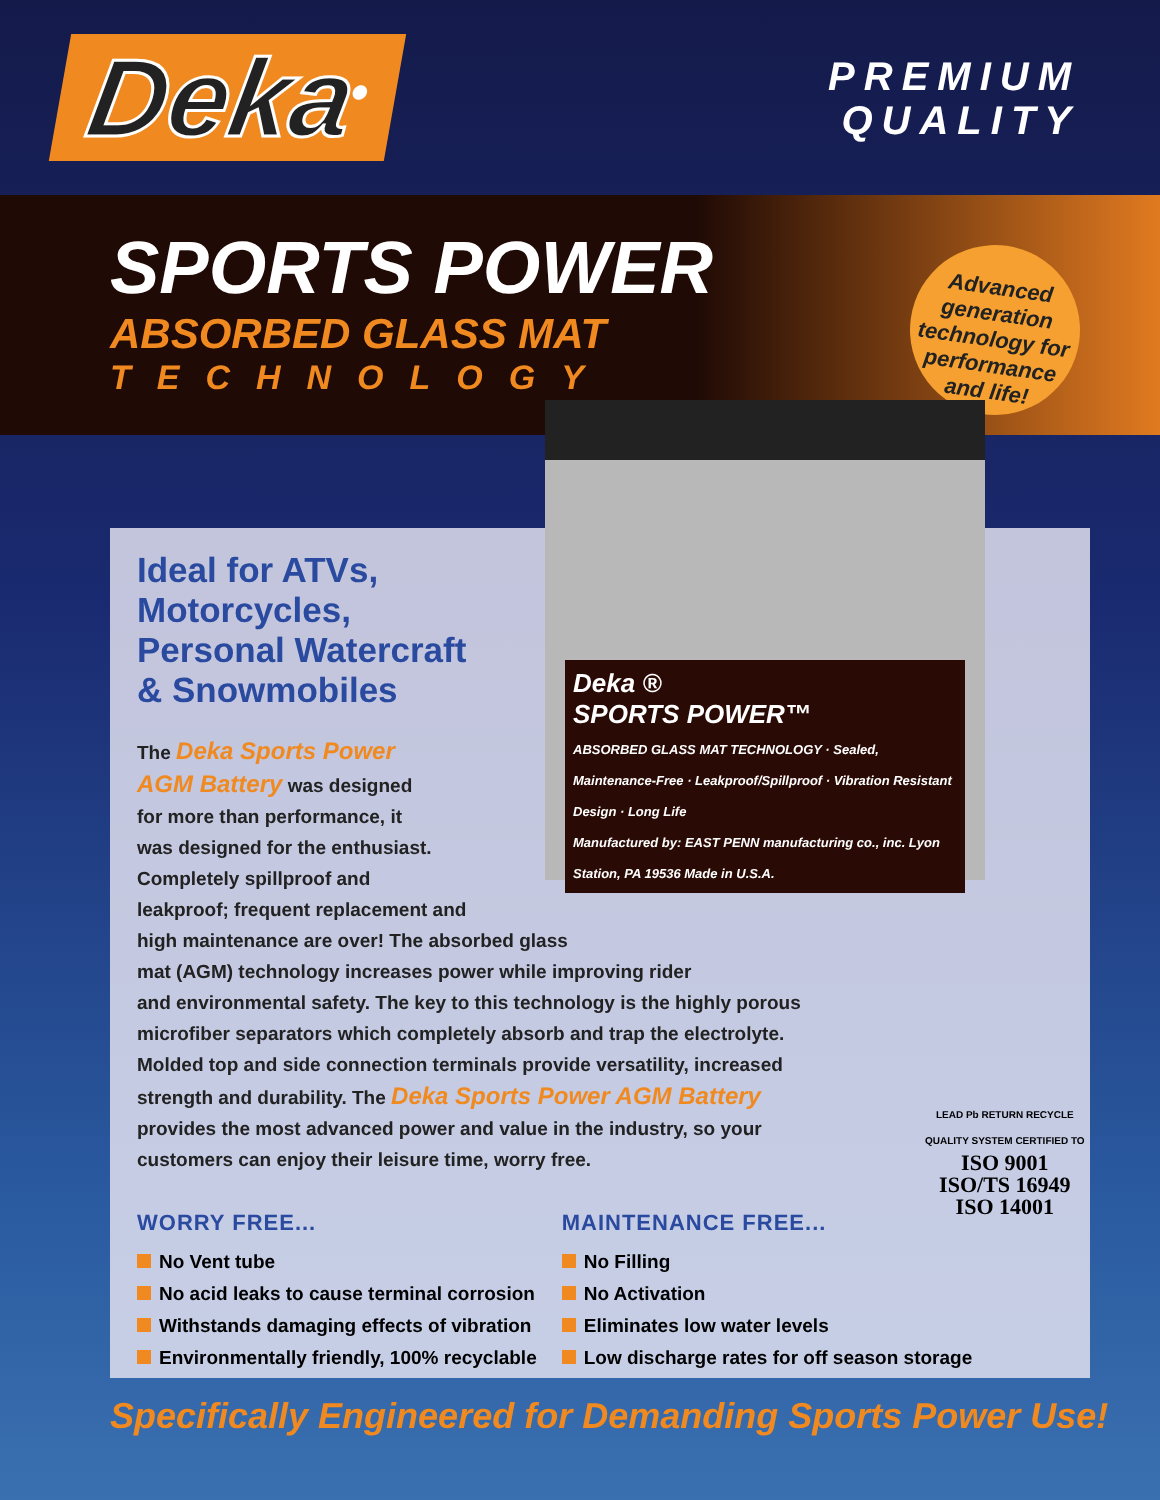Deka<sup>®</sup>
PREMIUM
QUALITY
SPORTS POWER
ABSORBED GLASS MAT
TECHNOLOGY
Advanced generation technology for performance and life!
Deka ®
SPORTS POWER™
ABSORBED GLASS MAT TECHNOLOGY · Sealed, Maintenance-Free · Leakproof/Spillproof · Vibration Resistant Design · Long Life
Manufactured by: EAST PENN manufacturing co., inc. Lyon Station, PA 19536 Made in U.S.A.
Ideal for ATVs,
Motorcycles,
Personal Watercraft
& Snowmobiles
The Deka Sports Power
AGM Battery was designed
for more than performance, it
was designed for the enthusiast.
Completely spillproof and
leakproof; frequent replacement and
high maintenance are over! The absorbed glass
mat (AGM) technology increases power while improving rider
and environmental safety. The key to this technology is the highly porous
microfiber separators which completely absorb and trap the electrolyte.
Molded top and side connection terminals provide versatility, increased
strength and durability. The Deka Sports Power AGM Battery
provides the most advanced power and value in the industry, so your
customers can enjoy their leisure time, worry free.
WORRY FREE...
No Vent tube
No acid leaks to cause terminal corrosion
Withstands damaging effects of vibration
Environmentally friendly, 100% recyclable
MAINTENANCE FREE...
No Filling
No Activation
Eliminates low water levels
Low discharge rates for off season storage
LEAD Pb RETURN RECYCLE
QUALITY SYSTEM CERTIFIED TO
ISO 9001
ISO/TS 16949
ISO 14001
Specifically Engineered for Demanding Sports Power Use!